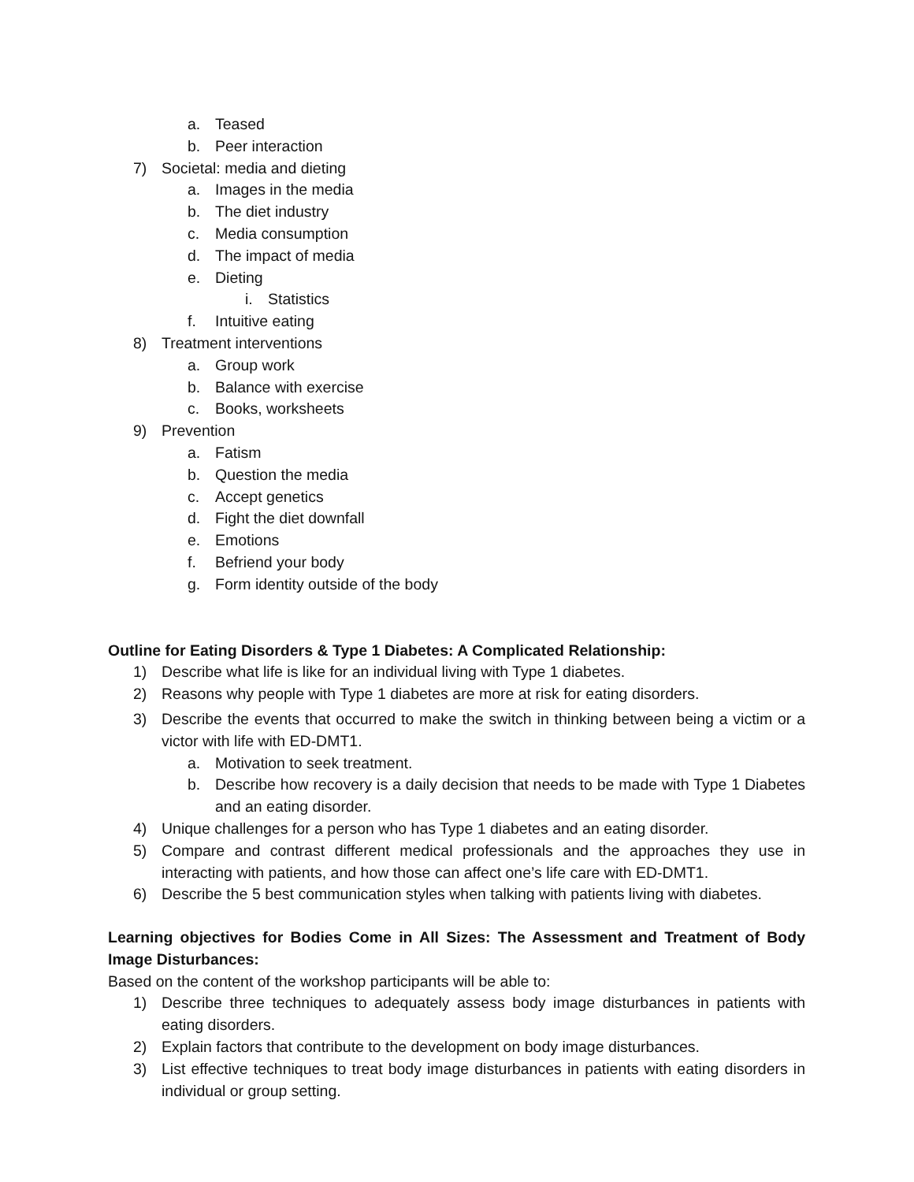a. Teased
b. Peer interaction
7) Societal: media and dieting
a. Images in the media
b. The diet industry
c. Media consumption
d. The impact of media
e. Dieting
i. Statistics
f. Intuitive eating
8) Treatment interventions
a. Group work
b. Balance with exercise
c. Books, worksheets
9) Prevention
a. Fatism
b. Question the media
c. Accept genetics
d. Fight the diet downfall
e. Emotions
f. Befriend your body
g. Form identity outside of the body
Outline for Eating Disorders & Type 1 Diabetes: A Complicated Relationship:
1) Describe what life is like for an individual living with Type 1 diabetes.
2) Reasons why people with Type 1 diabetes are more at risk for eating disorders.
3) Describe the events that occurred to make the switch in thinking between being a victim or a victor with life with ED-DMT1.
a. Motivation to seek treatment.
b. Describe how recovery is a daily decision that needs to be made with Type 1 Diabetes and an eating disorder.
4) Unique challenges for a person who has Type 1 diabetes and an eating disorder.
5) Compare and contrast different medical professionals and the approaches they use in interacting with patients, and how those can affect one’s life care with ED-DMT1.
6) Describe the 5 best communication styles when talking with patients living with diabetes.
Learning objectives for Bodies Come in All Sizes: The Assessment and Treatment of Body Image Disturbances:
Based on the content of the workshop participants will be able to:
1) Describe three techniques to adequately assess body image disturbances in patients with eating disorders.
2) Explain factors that contribute to the development on body image disturbances.
3) List effective techniques to treat body image disturbances in patients with eating disorders in individual or group setting.